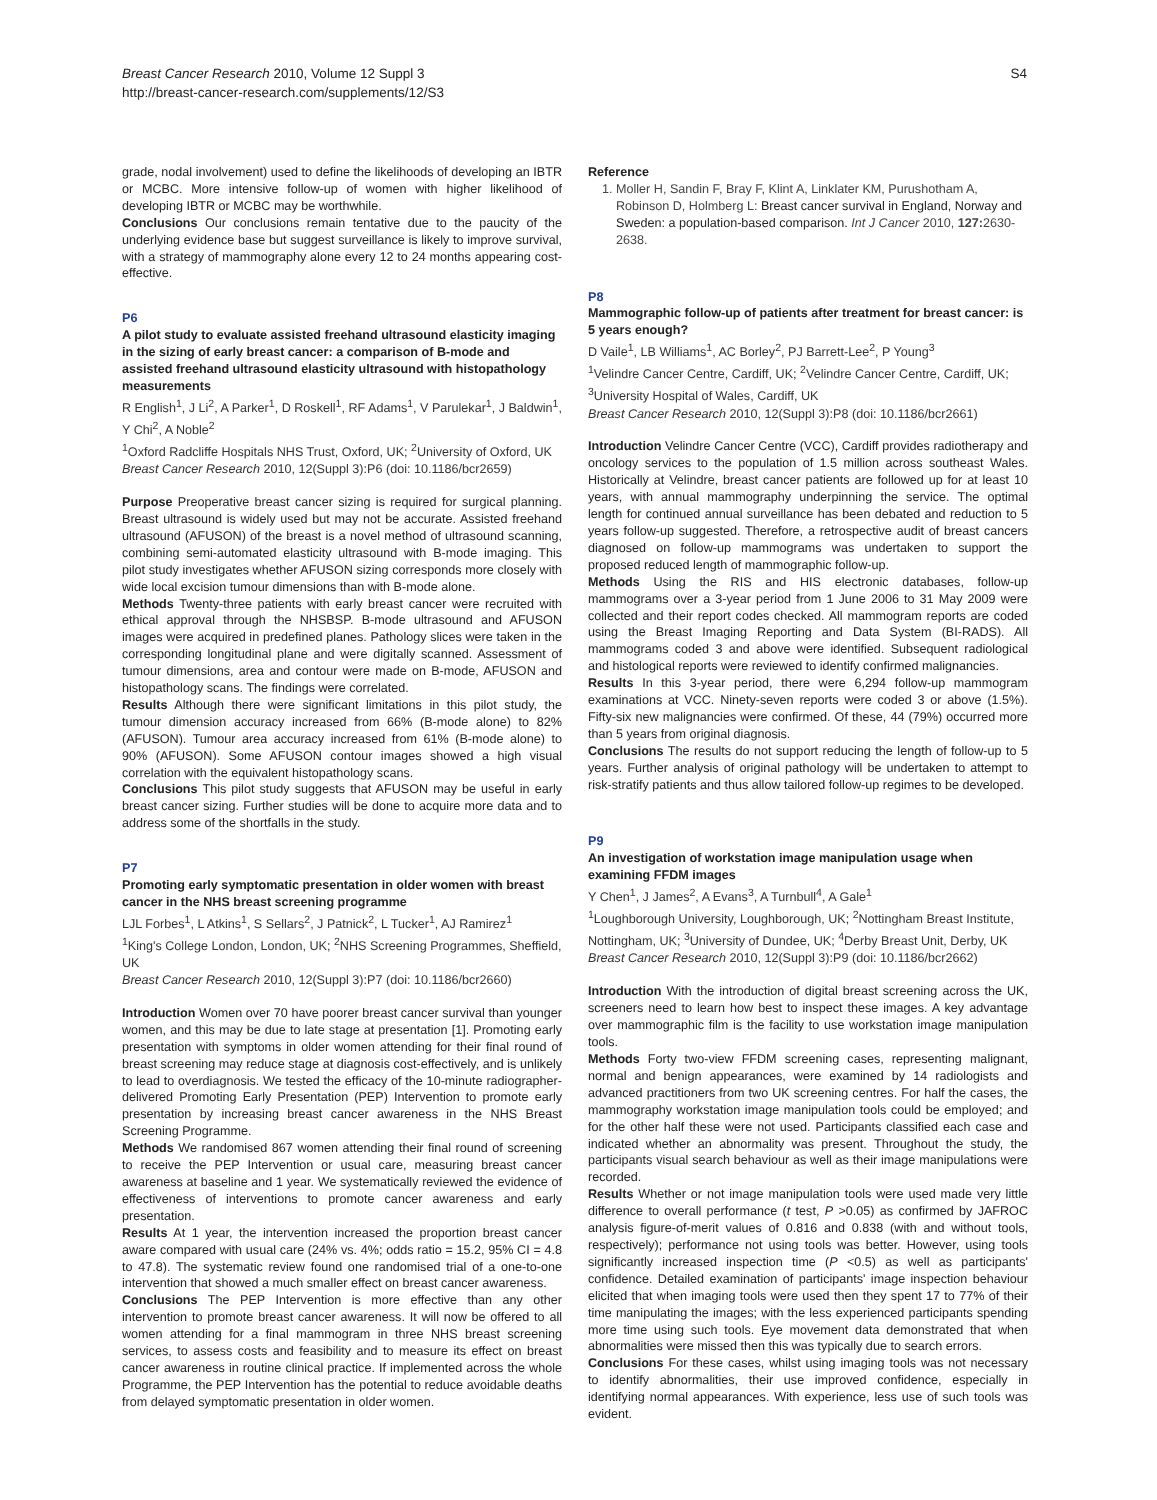Breast Cancer Research 2010, Volume 12 Suppl 3
http://breast-cancer-research.com/supplements/12/S3
S4
grade, nodal involvement) used to define the likelihoods of developing an IBTR or MCBC. More intensive follow-up of women with higher likelihood of developing IBTR or MCBC may be worthwhile.
Conclusions Our conclusions remain tentative due to the paucity of the underlying evidence base but suggest surveillance is likely to improve survival, with a strategy of mammography alone every 12 to 24 months appearing cost-effective.
P6
A pilot study to evaluate assisted freehand ultrasound elasticity imaging in the sizing of early breast cancer: a comparison of B-mode and assisted freehand ultrasound elasticity ultrasound with histopathology measurements
R English<sup>1</sup>, J Li<sup>2</sup>, A Parker<sup>1</sup>, D Roskell<sup>1</sup>, RF Adams<sup>1</sup>, V Parulekar<sup>1</sup>, J Baldwin<sup>1</sup>, Y Chi<sup>2</sup>, A Noble<sup>2</sup>
<sup>1</sup> Oxford Radcliffe Hospitals NHS Trust, Oxford, UK; <sup>2</sup>University of Oxford, UK
Breast Cancer Research 2010, 12(Suppl 3): P6 (doi: 10.1186/bcr2659)
Purpose Preoperative breast cancer sizing is required for surgical planning. Breast ultrasound is widely used but may not be accurate. Assisted freehand ultrasound (AFUSON) of the breast is a novel method of ultrasound scanning, combining semi-automated elasticity ultrasound with B-mode imaging. This pilot study investigates whether AFUSON sizing corresponds more closely with wide local excision tumour dimensions than with B-mode alone.
Methods Twenty-three patients with early breast cancer were recruited with ethical approval through the NHSBSP. B-mode ultrasound and AFUSON images were acquired in predefined planes. Pathology slices were taken in the corresponding longitudinal plane and were digitally scanned. Assessment of tumour dimensions, area and contour were made on B-mode, AFUSON and histopathology scans. The findings were correlated.
Results Although there were significant limitations in this pilot study, the tumour dimension accuracy increased from 66% (B-mode alone) to 82% (AFUSON). Tumour area accuracy increased from 61% (B-mode alone) to 90% (AFUSON). Some AFUSON contour images showed a high visual correlation with the equivalent histopathology scans.
Conclusions This pilot study suggests that AFUSON may be useful in early breast cancer sizing. Further studies will be done to acquire more data and to address some of the shortfalls in the study.
P7
Promoting early symptomatic presentation in older women with breast cancer in the NHS breast screening programme
LJL Forbes<sup>1</sup>, L Atkins<sup>1</sup>, S Sellars<sup>2</sup>, J Patnick<sup>2</sup>, L Tucker<sup>1</sup>, AJ Ramirez<sup>1</sup>
<sup>1</sup> King's College London, London, UK; <sup>2</sup>NHS Screening Programmes, Sheffield, UK
Breast Cancer Research 2010, 12(Suppl 3): P7 (doi: 10.1186/bcr2660)
Introduction Women over 70 have poorer breast cancer survival than younger women, and this may be due to late stage at presentation [1]. Promoting early presentation with symptoms in older women attending for their final round of breast screening may reduce stage at diagnosis cost-effectively, and is unlikely to lead to overdiagnosis. We tested the efficacy of the 10-minute radiographer-delivered Promoting Early Presentation (PEP) Intervention to promote early presentation by increasing breast cancer awareness in the NHS Breast Screening Programme.
Methods We randomised 867 women attending their final round of screening to receive the PEP Intervention or usual care, measuring breast cancer awareness at baseline and 1 year. We systematically reviewed the evidence of effectiveness of interventions to promote cancer awareness and early presentation.
Results At 1 year, the intervention increased the proportion breast cancer aware compared with usual care (24% vs. 4%; odds ratio = 15.2, 95% CI = 4.8 to 47.8). The systematic review found one randomised trial of a one-to-one intervention that showed a much smaller effect on breast cancer awareness.
Conclusions The PEP Intervention is more effective than any other intervention to promote breast cancer awareness. It will now be offered to all women attending for a final mammogram in three NHS breast screening services, to assess costs and feasibility and to measure its effect on breast cancer awareness in routine clinical practice. If implemented across the whole Programme, the PEP Intervention has the potential to reduce avoidable deaths from delayed symptomatic presentation in older women.
Reference
1. Moller H, Sandin F, Bray F, Klint A, Linklater KM, Purushotham A, Robinson D, Holmberg L: Breast cancer survival in England, Norway and Sweden: a population-based comparison. Int J Cancer 2010, 127: 2630-2638.
P8
Mammographic follow-up of patients after treatment for breast cancer: is 5 years enough?
D Vaile<sup>1</sup>, LB Williams<sup>1</sup>, AC Borley<sup>2</sup>, PJ Barrett-Lee<sup>2</sup>, P Young<sup>3</sup>
<sup>1</sup> Velindre Cancer Centre, Cardiff, UK; <sup>2</sup>Velindre Cancer Centre, Cardiff, UK; <sup>3</sup>University Hospital of Wales, Cardiff, UK
Breast Cancer Research 2010, 12(Suppl 3): P8 (doi: 10.1186/bcr2661)
Introduction Velindre Cancer Centre (VCC), Cardiff provides radiotherapy and oncology services to the population of 1.5 million across southeast Wales. Historically at Velindre, breast cancer patients are followed up for at least 10 years, with annual mammography underpinning the service. The optimal length for continued annual surveillance has been debated and reduction to 5 years follow-up suggested. Therefore, a retrospective audit of breast cancers diagnosed on follow-up mammograms was undertaken to support the proposed reduced length of mammographic follow-up.
Methods Using the RIS and HIS electronic databases, follow-up mammograms over a 3-year period from 1 June 2006 to 31 May 2009 were collected and their report codes checked. All mammogram reports are coded using the Breast Imaging Reporting and Data System (BI-RADS). All mammograms coded 3 and above were identified. Subsequent radiological and histological reports were reviewed to identify confirmed malignancies.
Results In this 3-year period, there were 6,294 follow-up mammogram examinations at VCC. Ninety-seven reports were coded 3 or above (1.5%). Fifty-six new malignancies were confirmed. Of these, 44 (79%) occurred more than 5 years from original diagnosis.
Conclusions The results do not support reducing the length of follow-up to 5 years. Further analysis of original pathology will be undertaken to attempt to risk-stratify patients and thus allow tailored follow-up regimes to be developed.
P9
An investigation of workstation image manipulation usage when examining FFDM images
Y Chen<sup>1</sup>, J James<sup>2</sup>, A Evans<sup>3</sup>, A Turnbull<sup>4</sup>, A Gale<sup>1</sup>
<sup>1</sup> Loughborough University, Loughborough, UK; <sup>2</sup>Nottingham Breast Institute, Nottingham, UK; <sup>3</sup>University of Dundee, UK; <sup>4</sup>Derby Breast Unit, Derby, UK
Breast Cancer Research 2010, 12(Suppl 3): P9 (doi: 10.1186/bcr2662)
Introduction With the introduction of digital breast screening across the UK, screeners need to learn how best to inspect these images. A key advantage over mammographic film is the facility to use workstation image manipulation tools.
Methods Forty two-view FFDM screening cases, representing malignant, normal and benign appearances, were examined by 14 radiologists and advanced practitioners from two UK screening centres. For half the cases, the mammography workstation image manipulation tools could be employed; and for the other half these were not used. Participants classified each case and indicated whether an abnormality was present. Throughout the study, the participants visual search behaviour as well as their image manipulations were recorded.
Results Whether or not image manipulation tools were used made very little difference to overall performance (t test, P >0.05) as confirmed by JAFROC analysis figure-of-merit values of 0.816 and 0.838 (with and without tools, respectively); performance not using tools was better. However, using tools significantly increased inspection time (P <0.5) as well as participants' confidence. Detailed examination of participants' image inspection behaviour elicited that when imaging tools were used then they spent 17 to 77% of their time manipulating the images; with the less experienced participants spending more time using such tools. Eye movement data demonstrated that when abnormalities were missed then this was typically due to search errors.
Conclusions For these cases, whilst using imaging tools was not necessary to identify abnormalities, their use improved confidence, especially in identifying normal appearances. With experience, less use of such tools was evident.